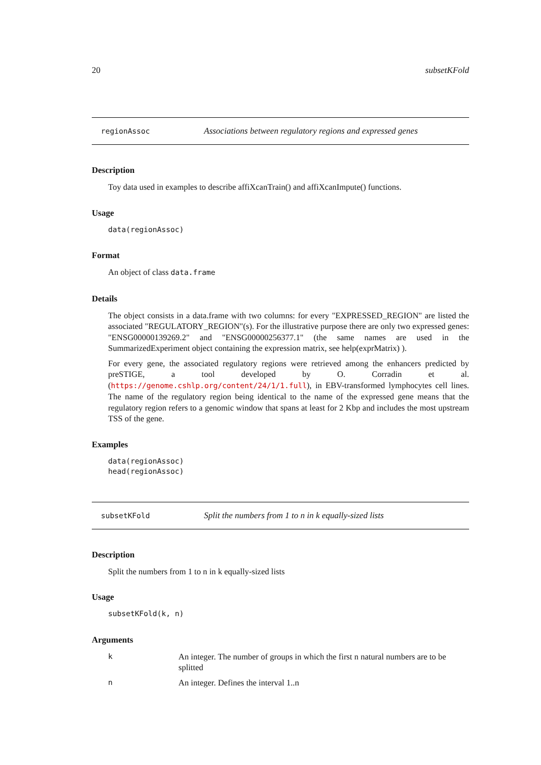20 subsetKFold
regionAssoc Associations between regulatory regions and expressed genes
Description
Toy data used in examples to describe affiXcanTrain() and affiXcanImpute() functions.
Usage
data(regionAssoc)
Format
An object of class data.frame
Details
The object consists in a data.frame with two columns: for every "EXPRESSED_REGION" are listed the associated "REGULATORY_REGION"(s). For the illustrative purpose there are only two expressed genes: "ENSG00000139269.2" and "ENSG00000256377.1" (the same names are used in the SummarizedExperiment object containing the expression matrix, see help(exprMatrix) ).
For every gene, the associated regulatory regions were retrieved among the enhancers predicted by preSTIGE, a tool developed by O. Corradin et al. (https://genome.cshlp.org/content/24/1/1.full), in EBV-transformed lymphocytes cell lines. The name of the regulatory region being identical to the name of the expressed gene means that the regulatory region refers to a genomic window that spans at least for 2 Kbp and includes the most upstream TSS of the gene.
Examples
data(regionAssoc)
head(regionAssoc)
subsetKFold Split the numbers from 1 to n in k equally-sized lists
Description
Split the numbers from 1 to n in k equally-sized lists
Usage
subsetKFold(k, n)
Arguments
k An integer. The number of groups in which the first n natural numbers are to be splitted n An integer. Defines the interval 1..n